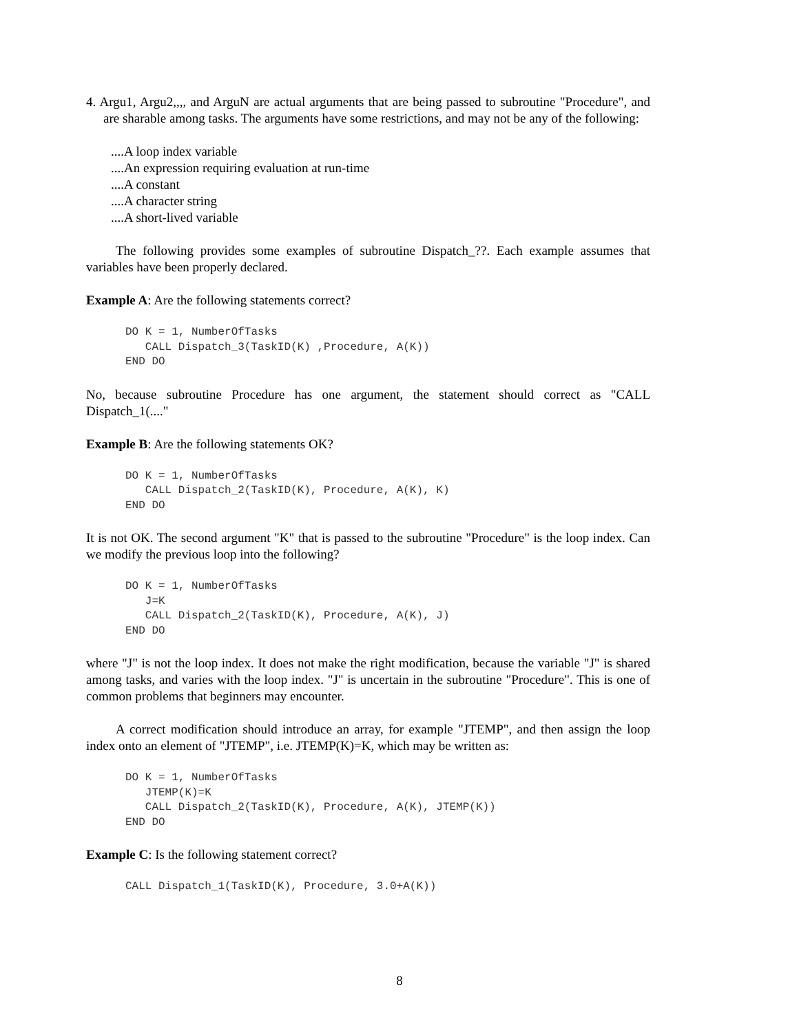4. Argu1, Argu2,,,, and ArguN are actual arguments that are being passed to subroutine "Procedure", and are sharable among tasks. The arguments have some restrictions, and may not be any of the following:
....A loop index variable
....An expression requiring evaluation at run-time
....A constant
....A character string
....A short-lived variable
The following provides some examples of subroutine Dispatch_??. Each example assumes that variables have been properly declared.
Example A: Are the following statements correct?
DO K = 1, NumberOfTasks
   CALL Dispatch_3(TaskID(K) ,Procedure, A(K))
END DO
No, because subroutine Procedure has one argument, the statement should correct as "CALL Dispatch_1(...."
Example B: Are the following statements OK?
DO K = 1, NumberOfTasks
   CALL Dispatch_2(TaskID(K), Procedure, A(K), K)
END DO
It is not OK. The second argument "K" that is passed to the subroutine "Procedure" is the loop index. Can we modify the previous loop into the following?
DO K = 1, NumberOfTasks
   J=K
   CALL Dispatch_2(TaskID(K), Procedure, A(K), J)
END DO
where "J" is not the loop index. It does not make the right modification, because the variable "J" is shared among tasks, and varies with the loop index. "J" is uncertain in the subroutine "Procedure". This is one of common problems that beginners may encounter.
A correct modification should introduce an array, for example "JTEMP", and then assign the loop index onto an element of "JTEMP", i.e. JTEMP(K)=K, which may be written as:
DO K = 1, NumberOfTasks
   JTEMP(K)=K
   CALL Dispatch_2(TaskID(K), Procedure, A(K), JTEMP(K))
END DO
Example C: Is the following statement correct?
CALL Dispatch_1(TaskID(K), Procedure, 3.0+A(K))
8